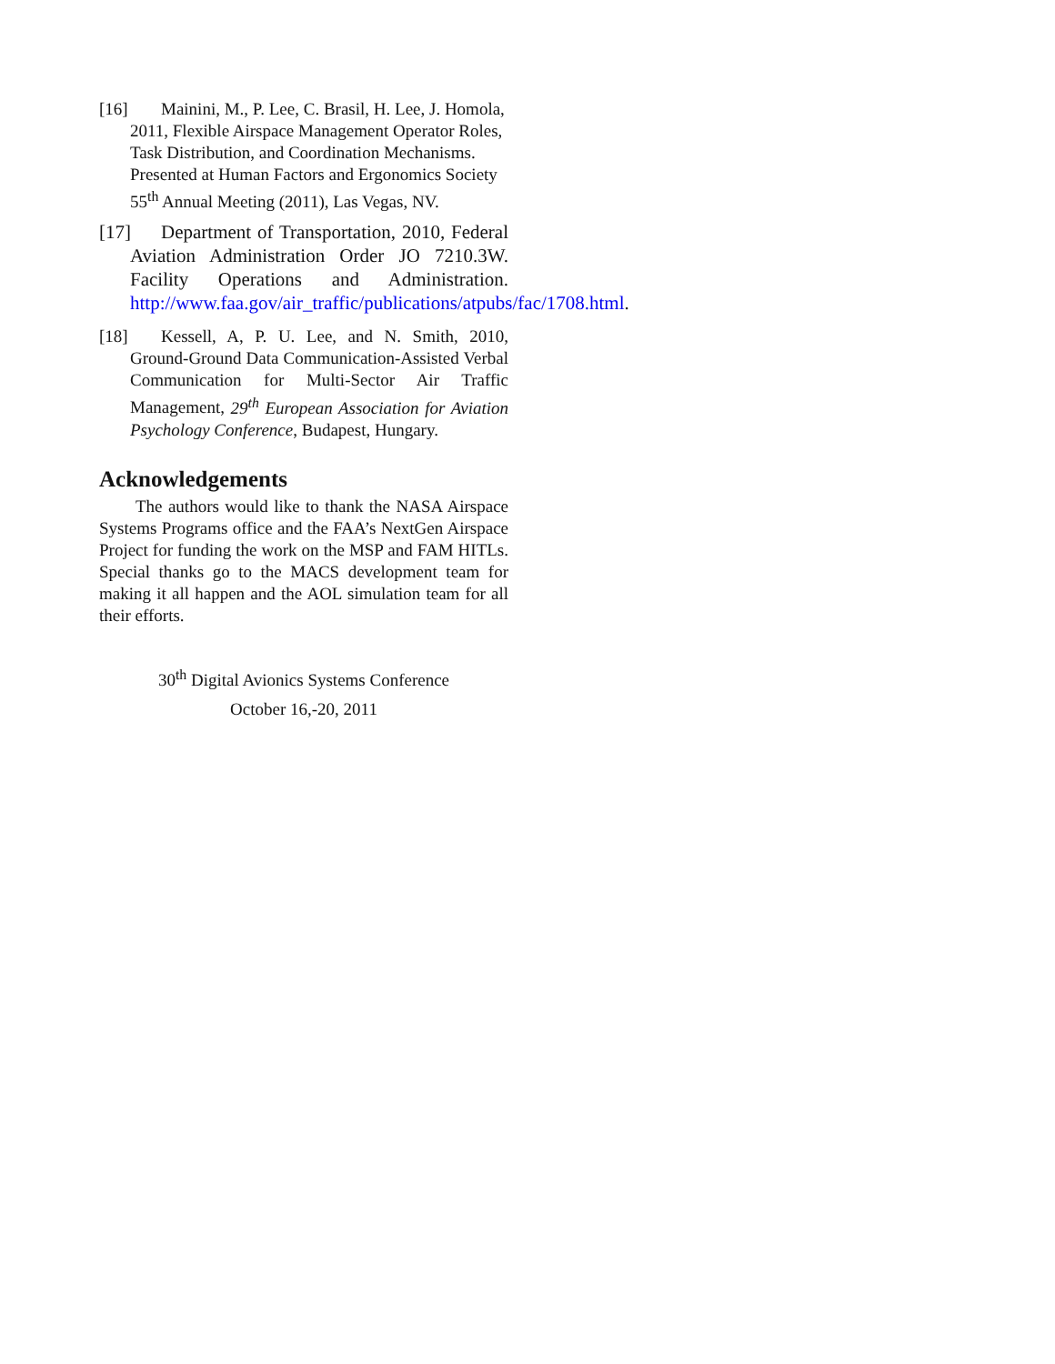[16] Mainini, M., P. Lee, C. Brasil, H. Lee, J. Homola, 2011, Flexible Airspace Management Operator Roles, Task Distribution, and Coordination Mechanisms. Presented at Human Factors and Ergonomics Society 55<sup>th</sup> Annual Meeting (2011), Las Vegas, NV.
[17] Department of Transportation, 2010, Federal Aviation Administration Order JO 7210.3W. Facility Operations and Administration. http://www.faa.gov/air_traffic/publications/atpubs/fac/1708.html.
[18] Kessell, A, P. U. Lee, and N. Smith, 2010, Ground-Ground Data Communication-Assisted Verbal Communication for Multi-Sector Air Traffic Management, 29<sup>th</sup> European Association for Aviation Psychology Conference, Budapest, Hungary.
Acknowledgements
The authors would like to thank the NASA Airspace Systems Programs office and the FAA’s NextGen Airspace Project for funding the work on the MSP and FAM HITLs. Special thanks go to the MACS development team for making it all happen and the AOL simulation team for all their efforts.
30<sup>th</sup> Digital Avionics Systems Conference
October 16,-20, 2011